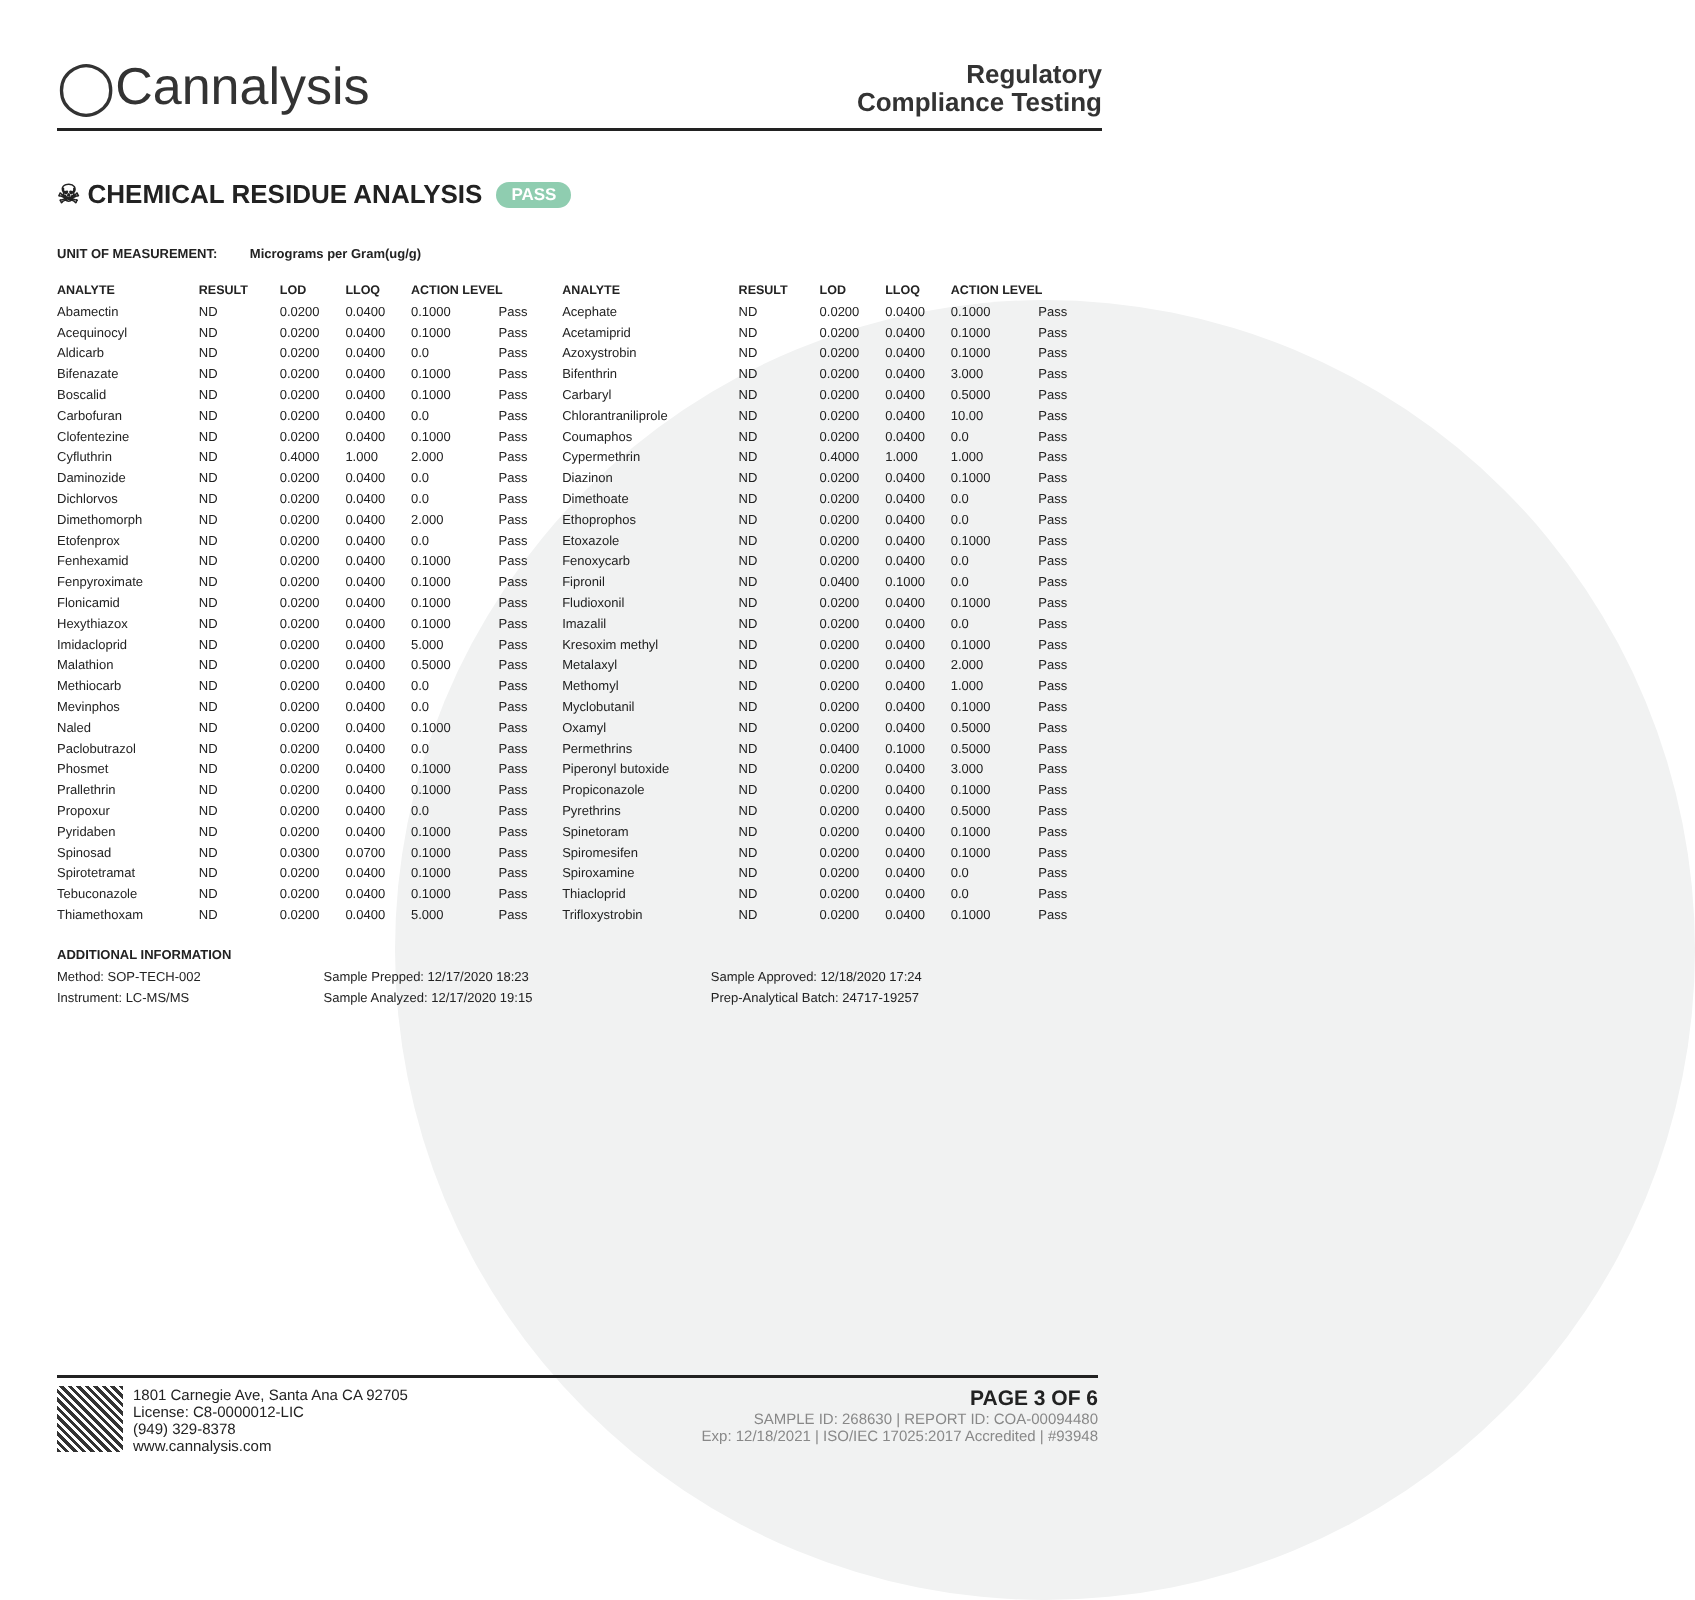◯Cannalysis
Regulatory
Compliance Testing
☠ CHEMICAL RESIDUE ANALYSIS PASS
UNIT OF MEASUREMENT: Micrograms per Gram(ug/g)
| ANALYTE | RESULT | LOD | LLOQ | ACTION LEVEL | | ANALYTE | RESULT | LOD | LLOQ | ACTION LEVEL | |
| --- | --- | --- | --- | --- | --- | --- | --- | --- | --- | --- | --- |
| Abamectin | ND | 0.0200 | 0.0400 | 0.1000 | Pass | Acephate | ND | 0.0200 | 0.0400 | 0.1000 | Pass |
| Acequinocyl | ND | 0.0200 | 0.0400 | 0.1000 | Pass | Acetamiprid | ND | 0.0200 | 0.0400 | 0.1000 | Pass |
| Aldicarb | ND | 0.0200 | 0.0400 | 0.0 | Pass | Azoxystrobin | ND | 0.0200 | 0.0400 | 0.1000 | Pass |
| Bifenazate | ND | 0.0200 | 0.0400 | 0.1000 | Pass | Bifenthrin | ND | 0.0200 | 0.0400 | 3.000 | Pass |
| Boscalid | ND | 0.0200 | 0.0400 | 0.1000 | Pass | Carbaryl | ND | 0.0200 | 0.0400 | 0.5000 | Pass |
| Carbofuran | ND | 0.0200 | 0.0400 | 0.0 | Pass | Chlorantraniliprole | ND | 0.0200 | 0.0400 | 10.00 | Pass |
| Clofentezine | ND | 0.0200 | 0.0400 | 0.1000 | Pass | Coumaphos | ND | 0.0200 | 0.0400 | 0.0 | Pass |
| Cyfluthrin | ND | 0.4000 | 1.000 | 2.000 | Pass | Cypermethrin | ND | 0.4000 | 1.000 | 1.000 | Pass |
| Daminozide | ND | 0.0200 | 0.0400 | 0.0 | Pass | Diazinon | ND | 0.0200 | 0.0400 | 0.1000 | Pass |
| Dichlorvos | ND | 0.0200 | 0.0400 | 0.0 | Pass | Dimethoate | ND | 0.0200 | 0.0400 | 0.0 | Pass |
| Dimethomorph | ND | 0.0200 | 0.0400 | 2.000 | Pass | Ethoprophos | ND | 0.0200 | 0.0400 | 0.0 | Pass |
| Etofenprox | ND | 0.0200 | 0.0400 | 0.0 | Pass | Etoxazole | ND | 0.0200 | 0.0400 | 0.1000 | Pass |
| Fenhexamid | ND | 0.0200 | 0.0400 | 0.1000 | Pass | Fenoxycarb | ND | 0.0200 | 0.0400 | 0.0 | Pass |
| Fenpyroximate | ND | 0.0200 | 0.0400 | 0.1000 | Pass | Fipronil | ND | 0.0400 | 0.1000 | 0.0 | Pass |
| Flonicamid | ND | 0.0200 | 0.0400 | 0.1000 | Pass | Fludioxonil | ND | 0.0200 | 0.0400 | 0.1000 | Pass |
| Hexythiazox | ND | 0.0200 | 0.0400 | 0.1000 | Pass | Imazalil | ND | 0.0200 | 0.0400 | 0.0 | Pass |
| Imidacloprid | ND | 0.0200 | 0.0400 | 5.000 | Pass | Kresoxim methyl | ND | 0.0200 | 0.0400 | 0.1000 | Pass |
| Malathion | ND | 0.0200 | 0.0400 | 0.5000 | Pass | Metalaxyl | ND | 0.0200 | 0.0400 | 2.000 | Pass |
| Methiocarb | ND | 0.0200 | 0.0400 | 0.0 | Pass | Methomyl | ND | 0.0200 | 0.0400 | 1.000 | Pass |
| Mevinphos | ND | 0.0200 | 0.0400 | 0.0 | Pass | Myclobutanil | ND | 0.0200 | 0.0400 | 0.1000 | Pass |
| Naled | ND | 0.0200 | 0.0400 | 0.1000 | Pass | Oxamyl | ND | 0.0200 | 0.0400 | 0.5000 | Pass |
| Paclobutrazol | ND | 0.0200 | 0.0400 | 0.0 | Pass | Permethrins | ND | 0.0400 | 0.1000 | 0.5000 | Pass |
| Phosmet | ND | 0.0200 | 0.0400 | 0.1000 | Pass | Piperonyl butoxide | ND | 0.0200 | 0.0400 | 3.000 | Pass |
| Prallethrin | ND | 0.0200 | 0.0400 | 0.1000 | Pass | Propiconazole | ND | 0.0200 | 0.0400 | 0.1000 | Pass |
| Propoxur | ND | 0.0200 | 0.0400 | 0.0 | Pass | Pyrethrins | ND | 0.0200 | 0.0400 | 0.5000 | Pass |
| Pyridaben | ND | 0.0200 | 0.0400 | 0.1000 | Pass | Spinetoram | ND | 0.0200 | 0.0400 | 0.1000 | Pass |
| Spinosad | ND | 0.0300 | 0.0700 | 0.1000 | Pass | Spiromesifen | ND | 0.0200 | 0.0400 | 0.1000 | Pass |
| Spirotetramat | ND | 0.0200 | 0.0400 | 0.1000 | Pass | Spiroxamine | ND | 0.0200 | 0.0400 | 0.0 | Pass |
| Tebuconazole | ND | 0.0200 | 0.0400 | 0.1000 | Pass | Thiacloprid | ND | 0.0200 | 0.0400 | 0.0 | Pass |
| Thiamethoxam | ND | 0.0200 | 0.0400 | 5.000 | Pass | Trifloxystrobin | ND | 0.0200 | 0.0400 | 0.1000 | Pass |
ADDITIONAL INFORMATION
| Method: SOP-TECH-002 | Sample Prepped: 12/17/2020 18:23 | Sample Approved: 12/18/2020 17:24 |
| Instrument: LC-MS/MS | Sample Analyzed: 12/17/2020 19:15 | Prep-Analytical Batch: 24717-19257 |
1801 Carnegie Ave, Santa Ana CA 92705
License: C8-0000012-LIC
(949) 329-8378
www.cannalysis.com
PAGE 3 OF 6
SAMPLE ID: 268630 | REPORT ID: COA-00094480
Exp: 12/18/2021 | ISO/IEC 17025:2017 Accredited | #93948